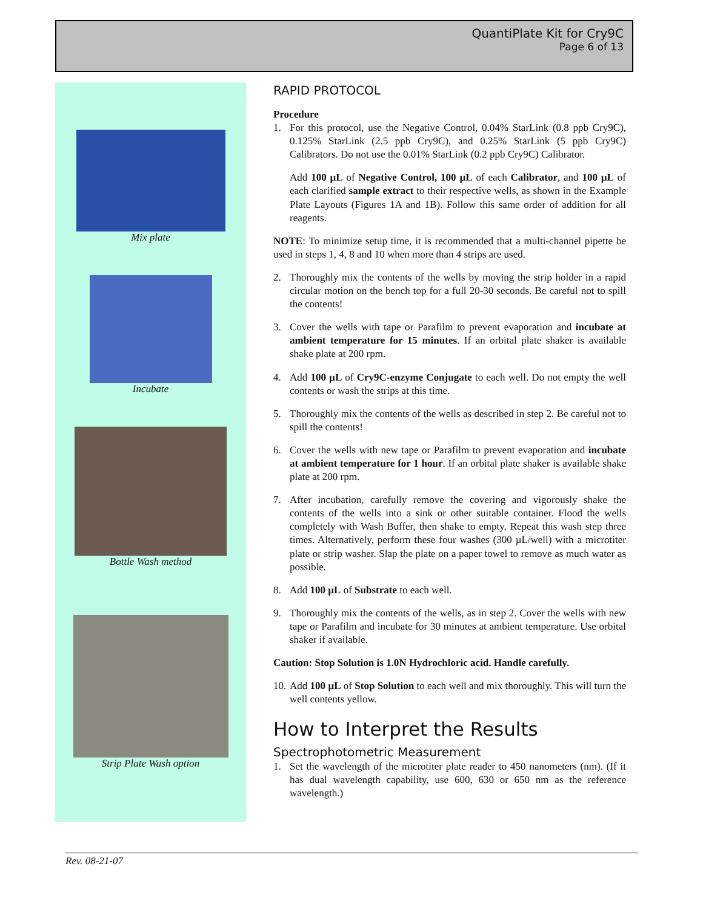QuantiPlate Kit for Cry9C
Page 6 of 13
Mix plate
Incubate
Bottle Wash method
Strip Plate Wash option
RAPID PROTOCOL
Procedure
1. For this protocol, use the Negative Control, 0.04% StarLink (0.8 ppb Cry9C), 0.125% StarLink (2.5 ppb Cry9C), and 0.25% StarLink (5 ppb Cry9C) Calibrators. Do not use the 0.01% StarLink (0.2 ppb Cry9C) Calibrator.
Add 100 µL of Negative Control, 100 µL of each Calibrator, and 100 µL of each clarified sample extract to their respective wells, as shown in the Example Plate Layouts (Figures 1A and 1B). Follow this same order of addition for all reagents.
NOTE: To minimize setup time, it is recommended that a multi-channel pipette be used in steps 1, 4, 8 and 10 when more than 4 strips are used.
2. Thoroughly mix the contents of the wells by moving the strip holder in a rapid circular motion on the bench top for a full 20-30 seconds. Be careful not to spill the contents!
3. Cover the wells with tape or Parafilm to prevent evaporation and incubate at ambient temperature for 15 minutes. If an orbital plate shaker is available shake plate at 200 rpm.
4. Add 100 µL of Cry9C-enzyme Conjugate to each well. Do not empty the well contents or wash the strips at this time.
5. Thoroughly mix the contents of the wells as described in step 2. Be careful not to spill the contents!
6. Cover the wells with new tape or Parafilm to prevent evaporation and incubate at ambient temperature for 1 hour. If an orbital plate shaker is available shake plate at 200 rpm.
7. After incubation, carefully remove the covering and vigorously shake the contents of the wells into a sink or other suitable container. Flood the wells completely with Wash Buffer, then shake to empty. Repeat this wash step three times. Alternatively, perform these four washes (300 µL/well) with a microtiter plate or strip washer. Slap the plate on a paper towel to remove as much water as possible.
8. Add 100 µL of Substrate to each well.
9. Thoroughly mix the contents of the wells, as in step 2. Cover the wells with new tape or Parafilm and incubate for 30 minutes at ambient temperature. Use orbital shaker if available.
Caution: Stop Solution is 1.0N Hydrochloric acid. Handle carefully.
10. Add 100 µL of Stop Solution to each well and mix thoroughly. This will turn the well contents yellow.
How to Interpret the Results
Spectrophotometric Measurement
1. Set the wavelength of the microtiter plate reader to 450 nanometers (nm). (If it has dual wavelength capability, use 600, 630 or 650 nm as the reference wavelength.)
Rev. 08-21-07